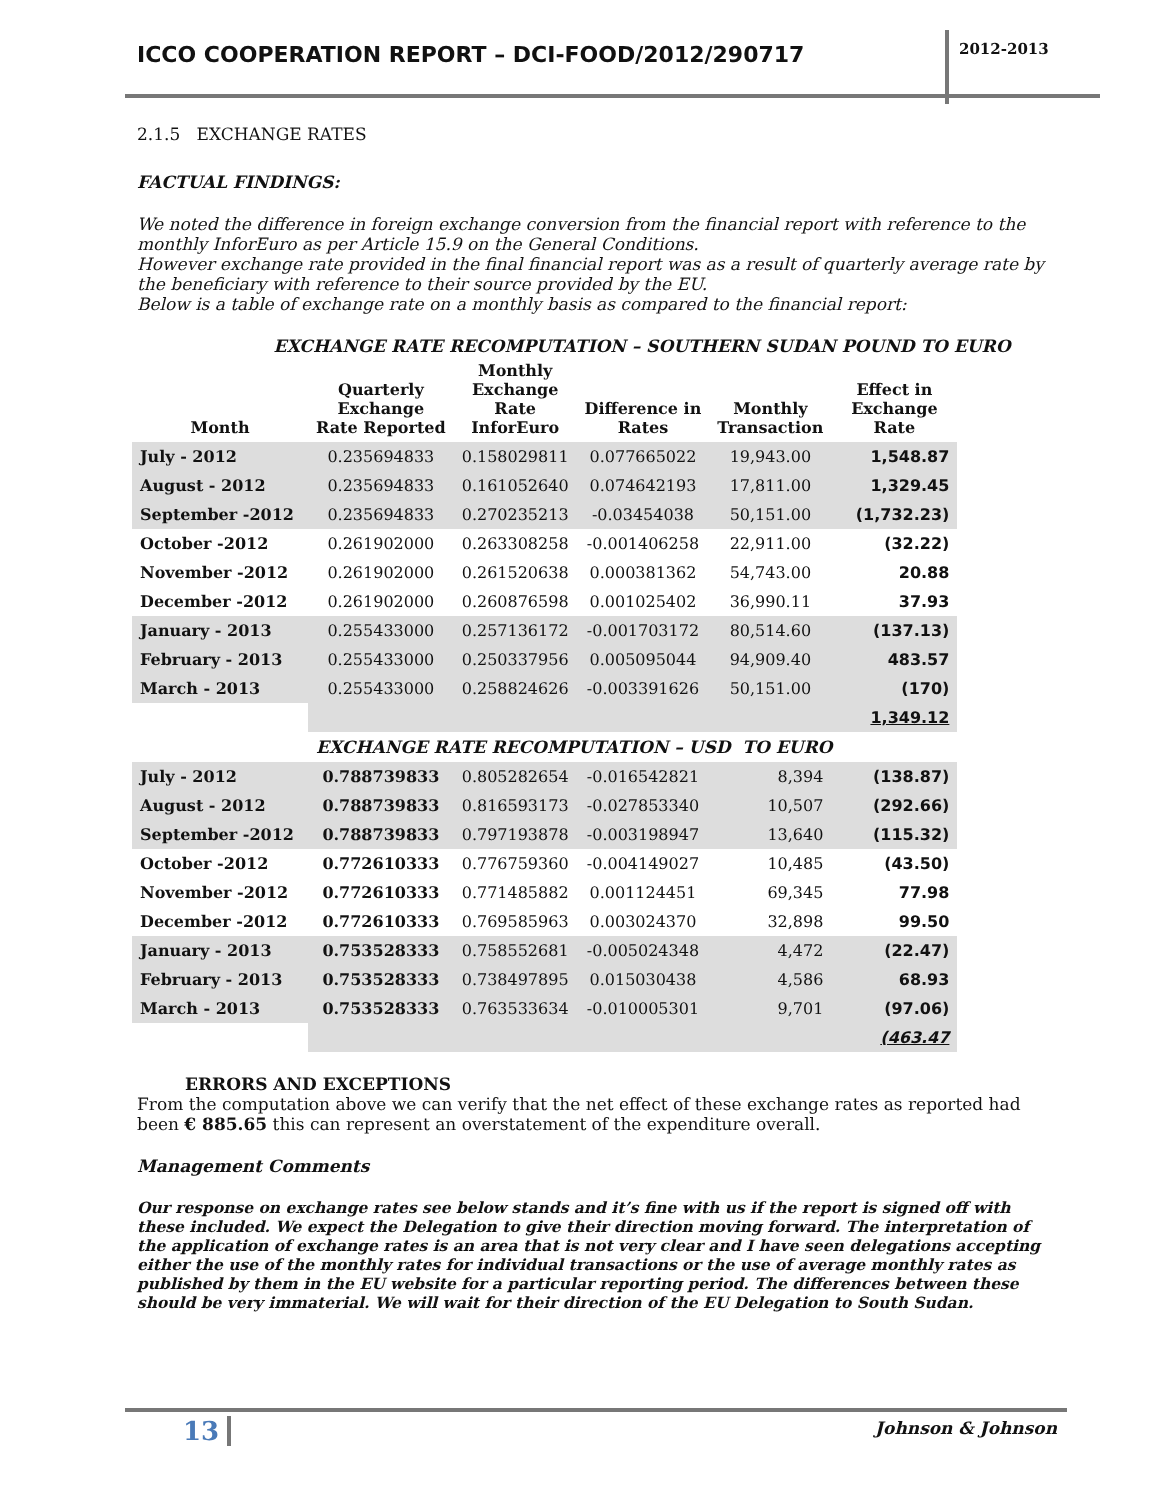ICCO COOPERATION REPORT – DCI-FOOD/2012/290717
2012-2013
2.1.5 EXCHANGE RATES
FACTUAL FINDINGS:
We noted the difference in foreign exchange conversion from the financial report with reference to the monthly InforEuro as per Article 15.9 on the General Conditions.
However exchange rate provided in the final financial report was as a result of quarterly average rate by the beneficiary with reference to their source provided by the EU.
Below is a table of exchange rate on a monthly basis as compared to the financial report:
EXCHANGE RATE RECOMPUTATION – SOUTHERN SUDAN POUND TO EURO
| Month | Quarterly Exchange Rate Reported | Monthly Exchange Rate InforEuro | Difference in Rates | Monthly Transaction | Effect in Exchange Rate |
| --- | --- | --- | --- | --- | --- |
| July - 2012 | 0.235694833 | 0.158029811 | 0.077665022 | 19,943.00 | 1,548.87 |
| August - 2012 | 0.235694833 | 0.161052640 | 0.074642193 | 17,811.00 | 1,329.45 |
| September -2012 | 0.235694833 | 0.270235213 | -0.03454038 | 50,151.00 | (1,732.23) |
| October -2012 | 0.261902000 | 0.263308258 | -0.001406258 | 22,911.00 | (32.22) |
| November -2012 | 0.261902000 | 0.261520638 | 0.000381362 | 54,743.00 | 20.88 |
| December -2012 | 0.261902000 | 0.260876598 | 0.001025402 | 36,990.11 | 37.93 |
| January - 2013 | 0.255433000 | 0.257136172 | -0.001703172 | 80,514.60 | (137.13) |
| February - 2013 | 0.255433000 | 0.250337956 | 0.005095044 | 94,909.40 | 483.57 |
| March - 2013 | 0.255433000 | 0.258824626 | -0.003391626 | 50,151.00 | (170) |
| | | | | | 1,349.12 |
| | EXCHANGE RATE RECOMPUTATION – USD TO EURO | | | | |
| July - 2012 | 0.788739833 | 0.805282654 | -0.016542821 | 8,394 | (138.87) |
| August - 2012 | 0.788739833 | 0.816593173 | -0.027853340 | 10,507 | (292.66) |
| September -2012 | 0.788739833 | 0.797193878 | -0.003198947 | 13,640 | (115.32) |
| October -2012 | 0.772610333 | 0.776759360 | -0.004149027 | 10,485 | (43.50) |
| November -2012 | 0.772610333 | 0.771485882 | 0.001124451 | 69,345 | 77.98 |
| December -2012 | 0.772610333 | 0.769585963 | 0.003024370 | 32,898 | 99.50 |
| January - 2013 | 0.753528333 | 0.758552681 | -0.005024348 | 4,472 | (22.47) |
| February - 2013 | 0.753528333 | 0.738497895 | 0.015030438 | 4,586 | 68.93 |
| March - 2013 | 0.753528333 | 0.763533634 | -0.010005301 | 9,701 | (97.06) |
| | | | | | (463.47 |
ERRORS AND EXCEPTIONS
From the computation above we can verify that the net effect of these exchange rates as reported had been € 885.65 this can represent an overstatement of the expenditure overall.
Management Comments
Our response on exchange rates see below stands and it’s fine with us if the report is signed off with these included. We expect the Delegation to give their direction moving forward. The interpretation of the application of exchange rates is an area that is not very clear and I have seen delegations accepting either the use of the monthly rates for individual transactions or the use of average monthly rates as published by them in the EU website for a particular reporting period. The differences between these should be very immaterial. We will wait for their direction of the EU Delegation to South Sudan.
13 Johnson & Johnson